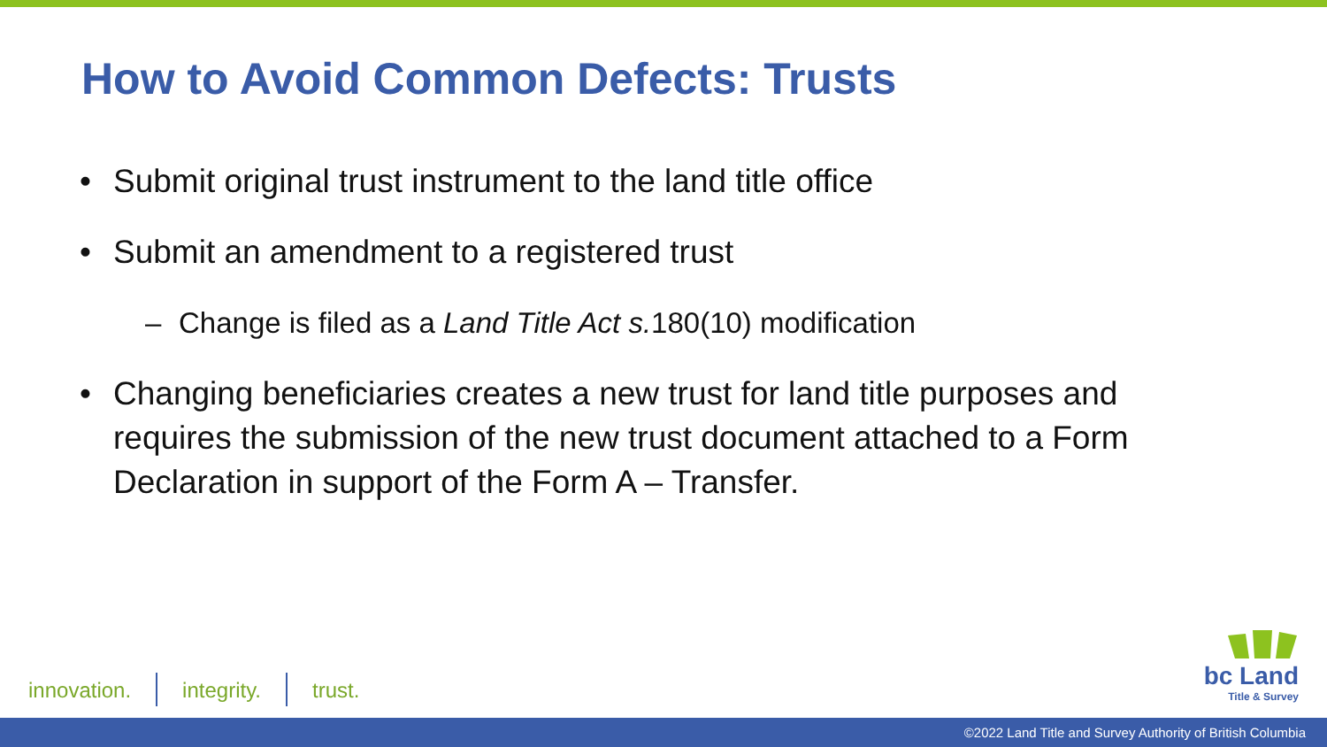How to Avoid Common Defects: Trusts
• Submit original trust instrument to the land title office
• Submit an amendment to a registered trust
– Change is filed as a Land Title Act s. 180(10) modification
• Changing beneficiaries creates a new trust for land title purposes and requires the submission of the new trust document attached to a Form Declaration in support of the Form A – Transfer.
innovation. integrity. trust.
bc Land
Title & Survey
©2022 Land Title and Survey Authority of British Columbia